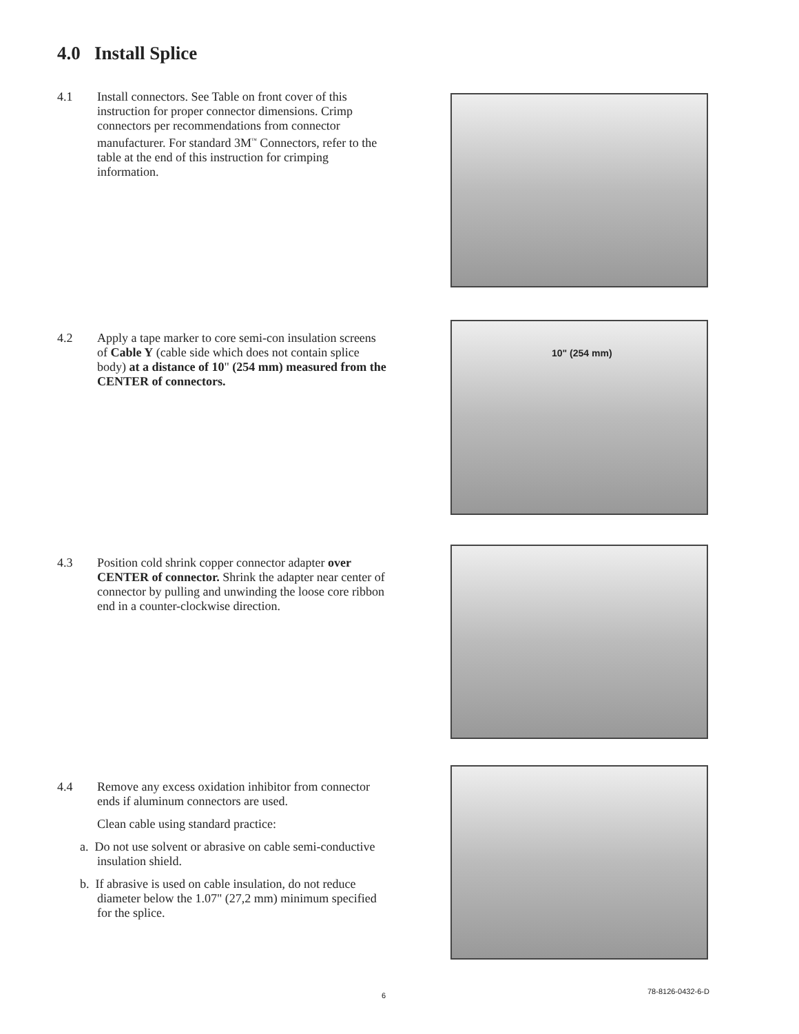4.0 Install Splice
4.1
Install connectors. See Table on front cover of this instruction for proper connector dimensions. Crimp connectors per recommendations from connector manufacturer. For standard 3M<sup>™</sup> Connectors, refer to the table at the end of this instruction for crimping information.
4.2
Apply a tape marker to core semi-con insulation screens of Cable Y (cable side which does not contain splice body) at a distance of 10" (254 mm) measured from the CENTER of connectors.
10" (254 mm)
4.3
Position cold shrink copper connector adapter over CENTER of connector. Shrink the adapter near center of connector by pulling and unwinding the loose core ribbon end in a counter-clockwise direction.
4.4
Remove any excess oxidation inhibitor from connector ends if aluminum connectors are used.
Clean cable using standard practice:
a. Do not use solvent or abrasive on cable semi-conductive insulation shield.
b. If abrasive is used on cable insulation, do not reduce diameter below the 1.07" (27,2 mm) minimum specified for the splice.
6 78-8126-0432-6-D